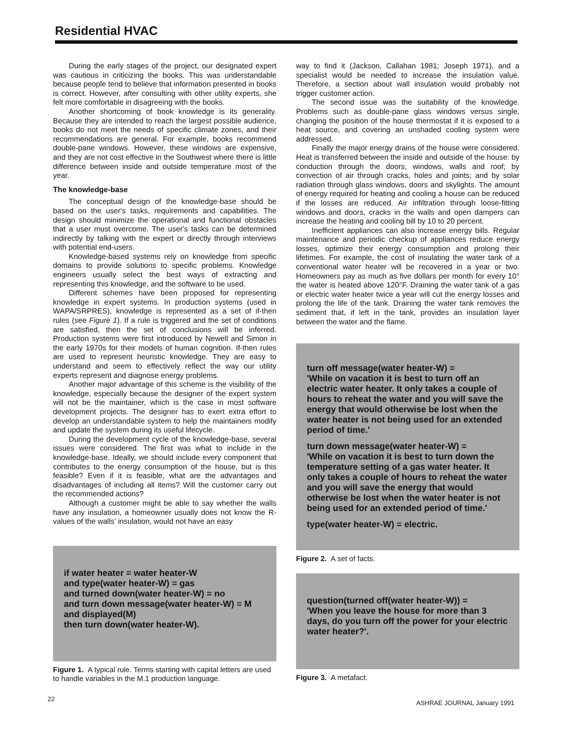Residential HVAC
During the early stages of the project, our designated expert was cautious in criticizing the books. This was understandable because people tend to believe that information presented in books is correct. However, after consulting with other utility experts, she felt more comfortable in disagreeing with the books.
Another shortcoming of book knowledge is its generality. Because they are intended to reach the largest possible audience, books do not meet the needs of specific climate zones, and their recommendations are general. For example, books recommend double-pane windows. However, these windows are expensive, and they are not cost effective in the Southwest where there is little difference between inside and outside temperature most of the year.
The knowledge-base
The conceptual design of the knowledge-base should be based on the user's tasks, requirements and capabilities. The design should minimize the operational and functional obstacles that a user must overcome. The user's tasks can be determined indirectly by talking with the expert or directly through interviews with potential end-users.
Knowledge-based systems rely on knowledge from specific domains to provide solutions to specific problems. Knowledge engineers usually select the best ways of extracting and representing this knowledge, and the software to be used.
Different schemes have been proposed for representing knowledge in expert systems. In production systems (used in WAPA/SRPRES), knowledge is represented as a set of if-then rules (see Figure 1). If a rule is triggered and the set of conditions are satisfied, then the set of conclusions will be inferred. Production systems were first introduced by Newell and Simon in the early 1970s for their models of human cognition. If-then rules are used to represent heuristic knowledge. They are easy to understand and seem to effectively reflect the way our utility experts represent and diagnose energy problems.
Another major advantage of this scheme is the visibility of the knowledge, especially because the designer of the expert system will not be the maintainer, which is the case in most software development projects. The designer has to exert extra effort to develop an understandable system to help the maintainers modify and update the system during its useful lifecycle.
During the development cycle of the knowledge-base, several issues were considered. The first was what to include in the knowledge-base. Ideally, we should include every component that contributes to the energy consumption of the house, but is this feasible? Even if it is feasible, what are the advantages and disadvantages of including all items? Will the customer carry out the recommended actions?
Although a customer might be able to say whether the walls have any insulation, a homeowner usually does not know the R-values of the walls' insulation, would not have an easy
if water heater = water heater-W
and type(water heater-W) = gas
and turned down(water heater-W) = no
and turn down message(water heater-W) = M
and displayed(M)
then turn down(water heater-W).
Figure 1. A typical rule. Terms starting with capital letters are used to handle variables in the M.1 production language.
way to find it (Jackson, Callahan 1981; Joseph 1971), and a specialist would be needed to increase the insulation value. Therefore, a section about wall insulation would probably not trigger customer action.
The second issue was the suitability of the knowledge. Problems such as double-pane glass windows versus single, changing the position of the house thermostat if it is exposed to a heat source, and covering an unshaded cooling system were addressed.
Finally the major energy drains of the house were considered. Heat is transferred between the inside and outside of the house: by conduction through the doors, windows, walls and roof; by convection of air through cracks, holes and joints; and by solar radiation through glass windows, doors and skylights. The amount of energy required for heating and cooling a house can be reduced if the losses are reduced. Air infiltration through loose-fitting windows and doors, cracks in the walls and open dampers can increase the heating and cooling bill by 10 to 20 percent.
Inefficient appliances can also increase energy bills. Regular maintenance and periodic checkup of appliances reduce energy losses, optimize their energy consumption and prolong their lifetimes. For example, the cost of insulating the water tank of a conventional water heater will be recovered in a year or two. Homeowners pay as much as five dollars per month for every 10° the water is heated above 120°F. Draining the water tank of a gas or electric water heater twice a year will cut the energy losses and prolong the life of the tank. Draining the water tank removes the sediment that, if left in the tank, provides an insulation layer between the water and the flame.
turn off message(water heater-W) =
'While on vacation it is best to turn off an electric water heater. It only takes a couple of hours to reheat the water and you will save the energy that would otherwise be lost when the water heater is not being used for an extended period of time.'
turn down message(water heater-W) =
'While on vacation it is best to turn down the temperature setting of a gas water heater. It only takes a couple of hours to reheat the water and you will save the energy that would otherwise be lost when the water heater is not being used for an extended period of time.'
type(water heater-W) = electric.
Figure 2. A set of facts.
question(turned off(water heater-W)) =
'When you leave the house for more than 3 days, do you turn off the power for your electric water heater?'.
Figure 3. A metafact.
22
ASHRAE JOURNAL January 1991